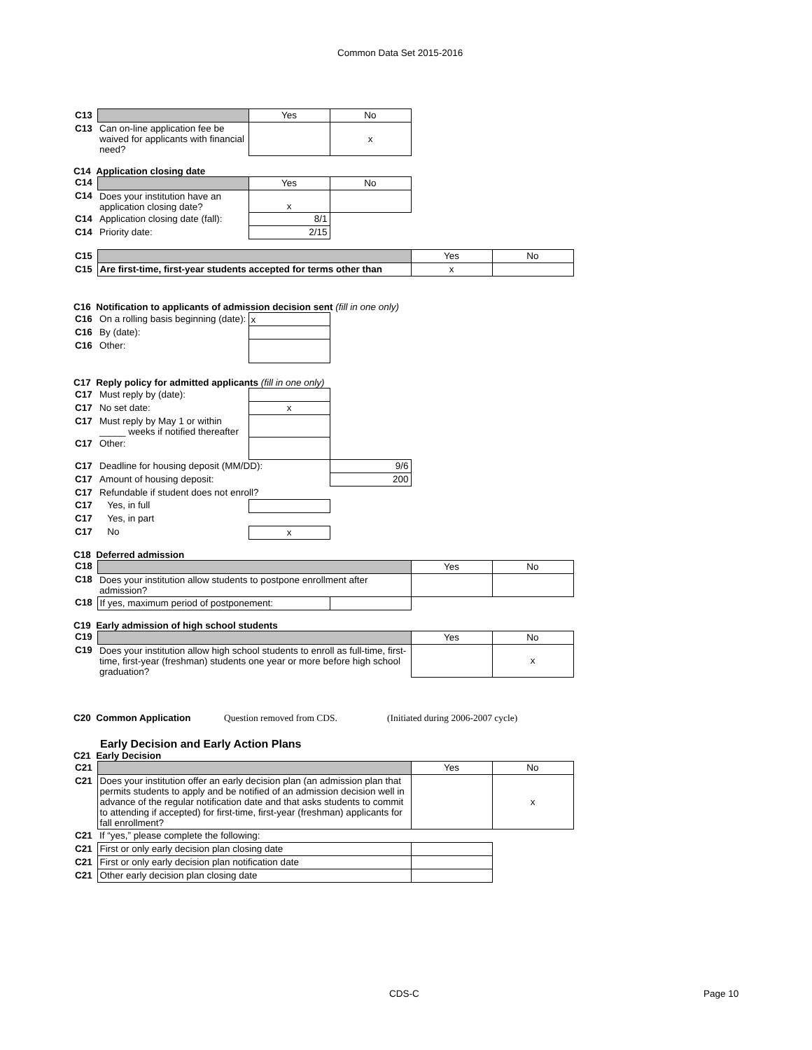Common Data Set 2015-2016
| C13 | | Yes | No |
| C13 | Can on-line application fee be waived for applicants with financial need? | | x |
C14 Application closing date
| C14 | | Yes | No |
| C14 | Does your institution have an application closing date? | x | |
| C14 | Application closing date (fall): | 8/1 | |
| C14 | Priority date: | 2/15 | |
| C15 | | Yes | No |
| C15 | Are first-time, first-year students accepted for terms other than | x | |
C16 Notification to applicants of admission decision sent (fill in one only)
| C16 | On a rolling basis beginning (date): | x |
| C16 | By (date): | |
| C16 | Other: | |
C17 Reply policy for admitted applicants (fill in one only)
| C17 | Must reply by (date): | | |
| C17 | No set date: | x | |
| C17 | Must reply by May 1 or within _____ weeks if notified thereafter | | |
| C17 | Other: | | |
| C17 | Deadline for housing deposit (MM/DD): | | 9/6 |
| C17 | Amount of housing deposit: | | 200 |
| C17 | Refundable if student does not enroll? | | |
| C17 | Yes, in full | | |
| C17 | Yes, in part | | |
| C17 | No | x | |
C18 Deferred admission
| C18 | | | Yes | No |
| C18 | Does your institution allow students to postpone enrollment after admission? | | | |
| C18 | If yes, maximum period of postponement: | | | |
C19 Early admission of high school students
| C19 | | Yes | No |
| C19 | Does your institution allow high school students to enroll as full-time, first-time, first-year (freshman) students one year or more before high school graduation? | | x |
C20 Common Application Question removed from CDS. (Initiated during 2006-2007 cycle)
Early Decision and Early Action Plans
C21 Early Decision
| C21 | | Yes | No |
| C21 | Does your institution offer an early decision plan (an admission plan that permits students to apply and be notified of an admission decision well in advance of the regular notification date and that asks students to commit to attending if accepted) for first-time, first-year (freshman) applicants for fall enrollment? | | x |
| C21 | If “yes,” please complete the following: | | |
| C21 | First or only early decision plan closing date | | |
| C21 | First or only early decision plan notification date | | |
| C21 | Other early decision plan closing date | | |
CDS-C Page 10